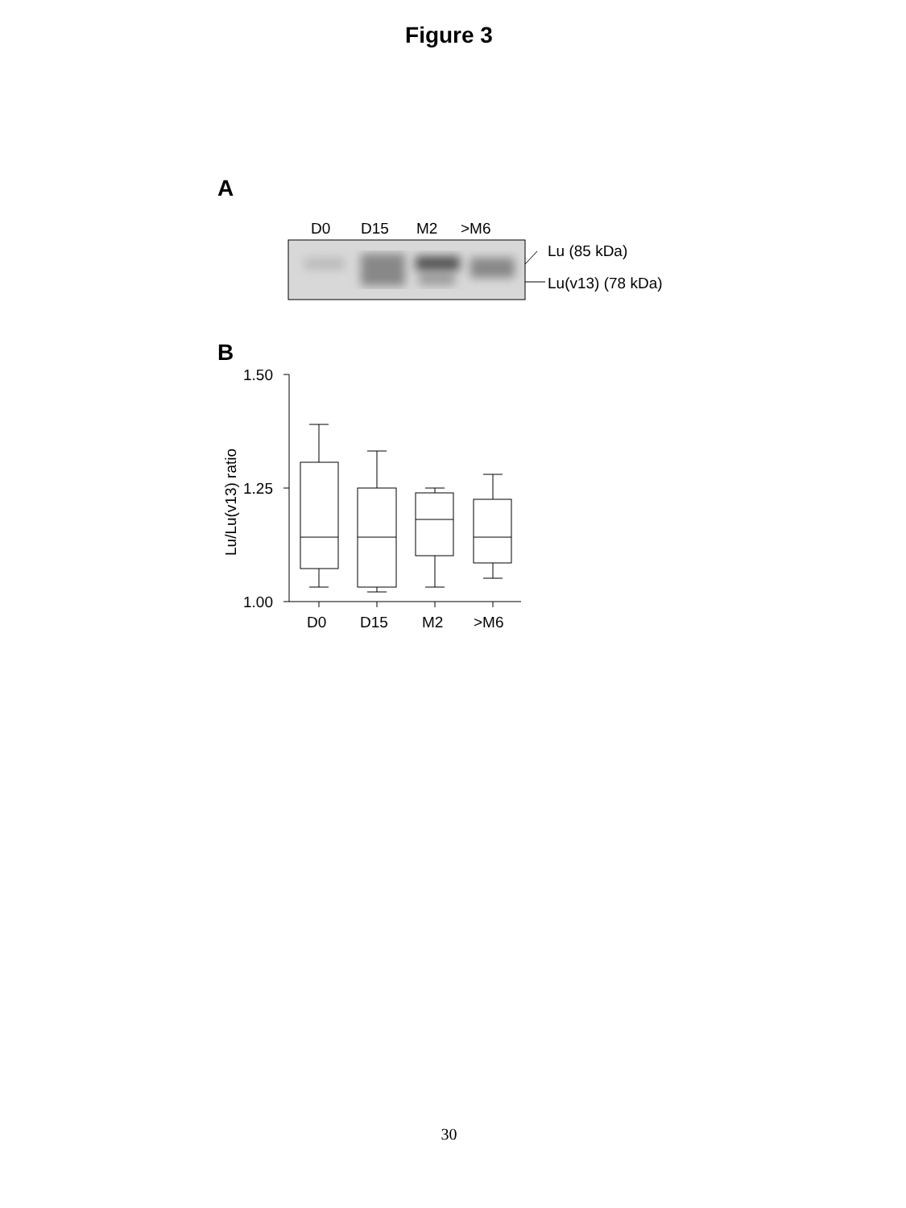Figure 3
A
B
D0
D15
M2
>M6
Lu (85 kDa)
Lu(v13) (78 kDa)
1.50
1.25
1.00
D0
D15
M2
>M6
Lu/Lu(v13) ratio
30